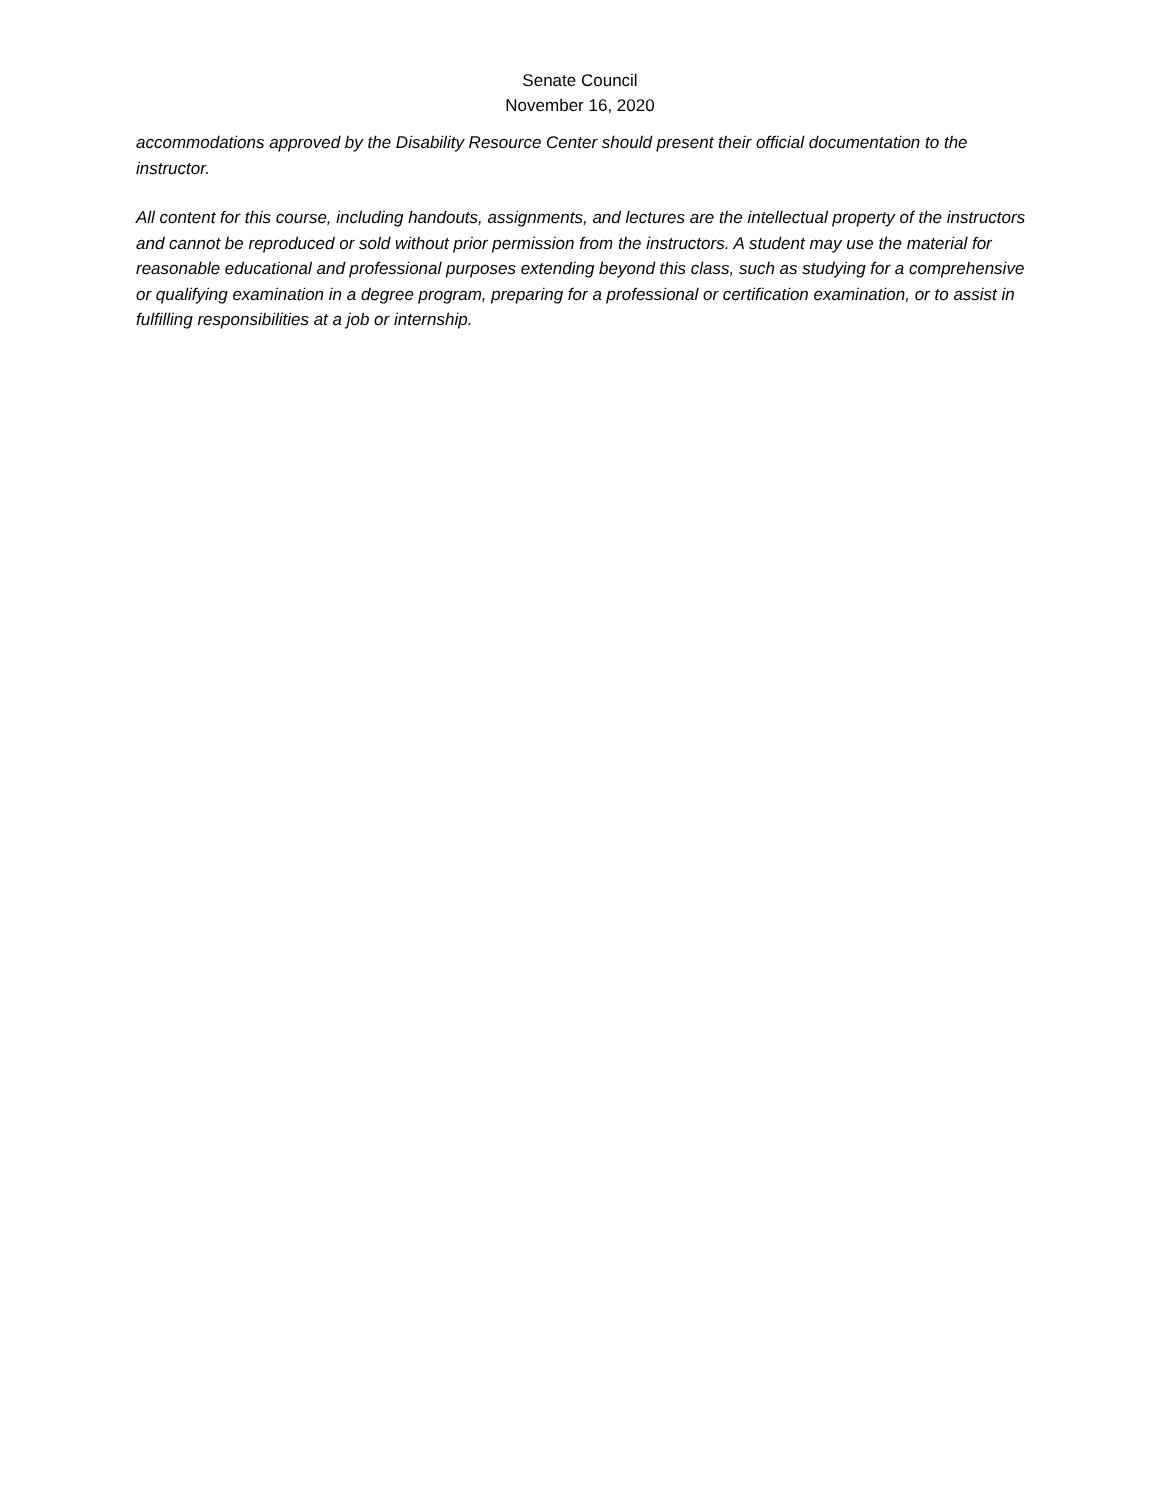Senate Council
November 16, 2020
accommodations approved by the Disability Resource Center should present their official documentation to the instructor.
All content for this course, including handouts, assignments, and lectures are the intellectual property of the instructors and cannot be reproduced or sold without prior permission from the instructors. A student may use the material for reasonable educational and professional purposes extending beyond this class, such as studying for a comprehensive or qualifying examination in a degree program, preparing for a professional or certification examination, or to assist in fulfilling responsibilities at a job or internship.